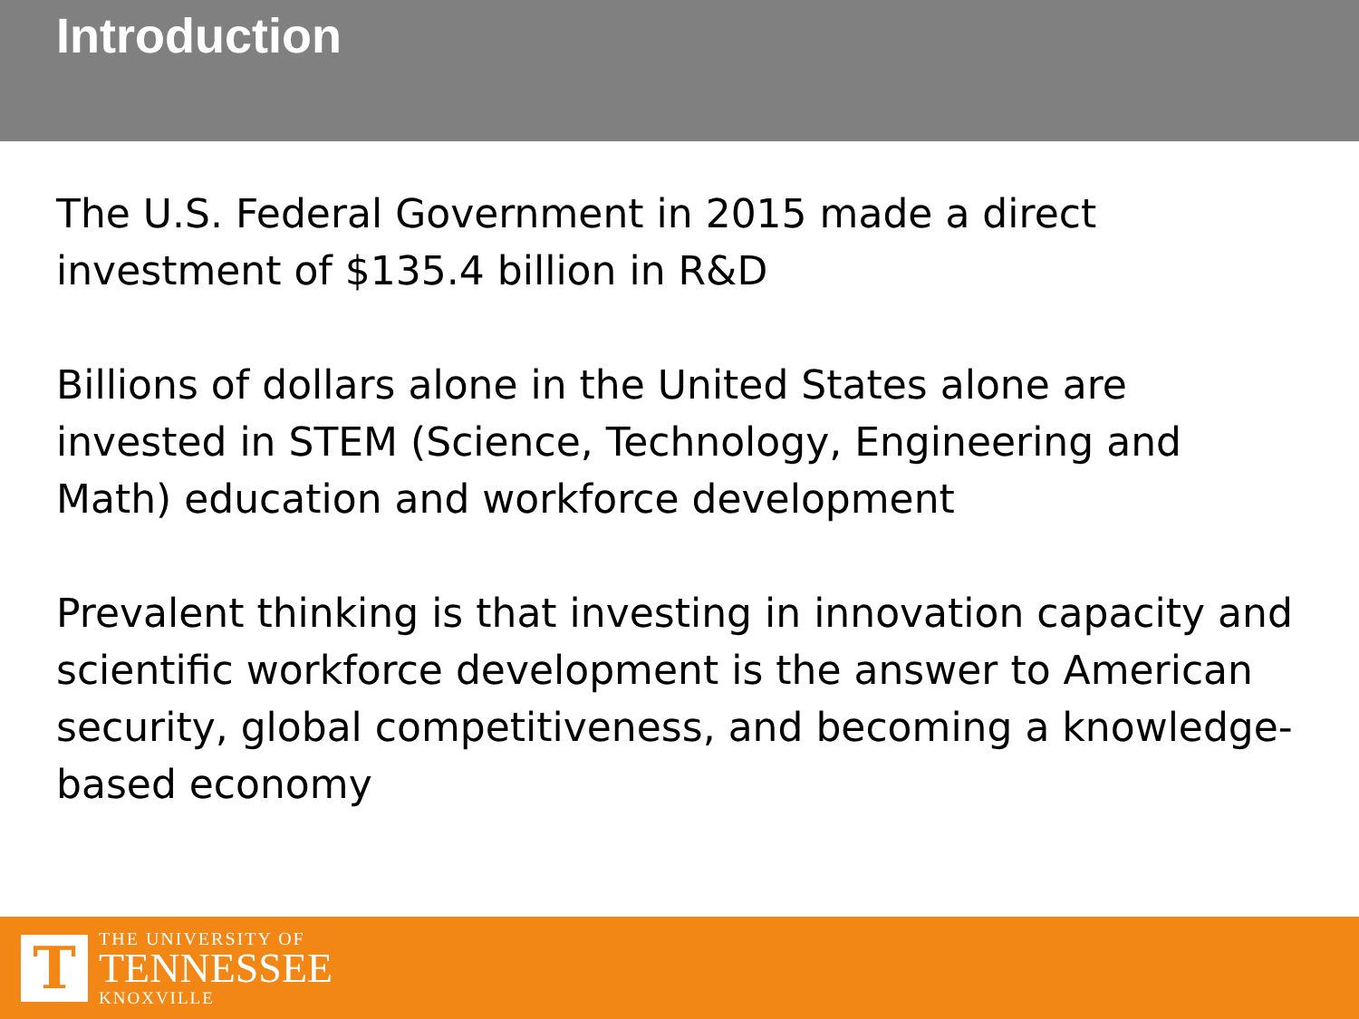Introduction
The U.S. Federal Government in 2015 made a direct investment of $135.4 billion in R&D
Billions of dollars alone in the United States alone are invested in STEM (Science, Technology, Engineering and Math) education and workforce development
Prevalent thinking is that investing in innovation capacity and scientific workforce development is the answer to American security, global competitiveness, and becoming a knowledge-based economy
T
THE UNIVERSITY OF
TENNESSEE
KNOXVILLE